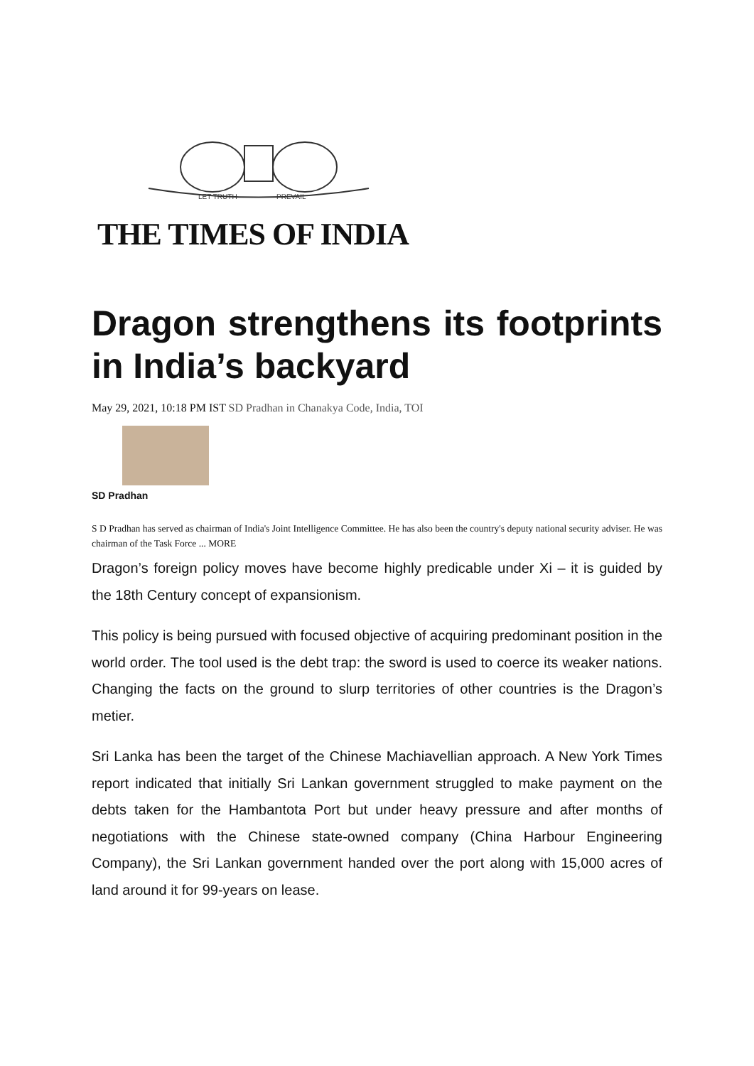LET TRUTH
PREVAIL
THE TIMES OF INDIA
Dragon strengthens its footprints in India’s backyard
May 29, 2021, 10:18 PM IST SD Pradhan in Chanakya Code, India, TOI
SD Pradhan
S D Pradhan has served as chairman of India's Joint Intelligence Committee. He has also been the country's deputy national security adviser. He was chairman of the Task Force ... MORE
Dragon’s foreign policy moves have become highly predicable under Xi – it is guided by the 18th Century concept of expansionism.
This policy is being pursued with focused objective of acquiring predominant position in the world order. The tool used is the debt trap: the sword is used to coerce its weaker nations. Changing the facts on the ground to slurp territories of other countries is the Dragon’s metier.
Sri Lanka has been the target of the Chinese Machiavellian approach. A New York Times report indicated that initially Sri Lankan government struggled to make payment on the debts taken for the Hambantota Port but under heavy pressure and after months of negotiations with the Chinese state-owned company (China Harbour Engineering Company), the Sri Lankan government handed over the port along with 15,000 acres of land around it for 99-years on lease.